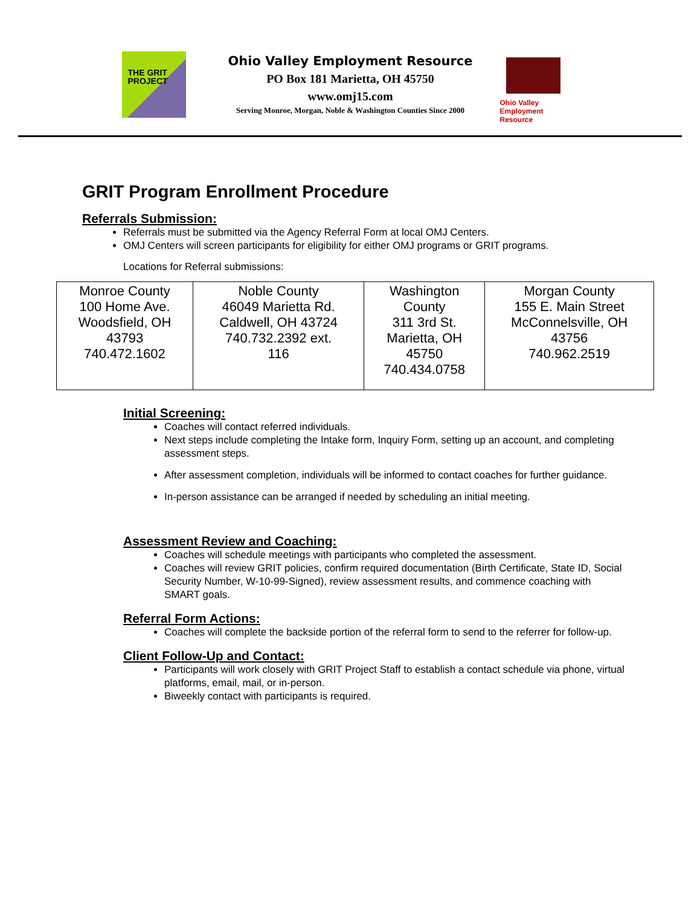THE GRIT
PROJECT
Ohio Valley Employment Resource
PO Box 181 Marietta, OH 45750
www.omj15.com
Serving Monroe, Morgan, Noble & Washington Counties Since 2000
Ohio Valley Employment Resource
GRIT Program Enrollment Procedure
Referrals Submission:
Referrals must be submitted via the Agency Referral Form at local OMJ Centers.
OMJ Centers will screen participants for eligibility for either OMJ programs or GRIT programs.
Locations for Referral submissions:
| Monroe County 100 Home Ave. Woodsfield, OH 43793 740.472.1602 | Noble County 46049 Marietta Rd. Caldwell, OH 43724 740.732.2392 ext. 116 | Washington County 311 3rd St. Marietta, OH 45750 740.434.0758 | Morgan County 155 E. Main Street McConnelsville, OH 43756 740.962.2519 |
Initial Screening:
Coaches will contact referred individuals.
Next steps include completing the Intake form, Inquiry Form, setting up an account, and completing assessment steps.
After assessment completion, individuals will be informed to contact coaches for further guidance.
In-person assistance can be arranged if needed by scheduling an initial meeting.
Assessment Review and Coaching:
Coaches will schedule meetings with participants who completed the assessment.
Coaches will review GRIT policies, confirm required documentation (Birth Certificate, State ID, Social Security Number, W-10-99-Signed), review assessment results, and commence coaching with SMART goals.
Referral Form Actions:
Coaches will complete the backside portion of the referral form to send to the referrer for follow-up.
Client Follow-Up and Contact:
Participants will work closely with GRIT Project Staff to establish a contact schedule via phone, virtual platforms, email, mail, or in-person.
Biweekly contact with participants is required.